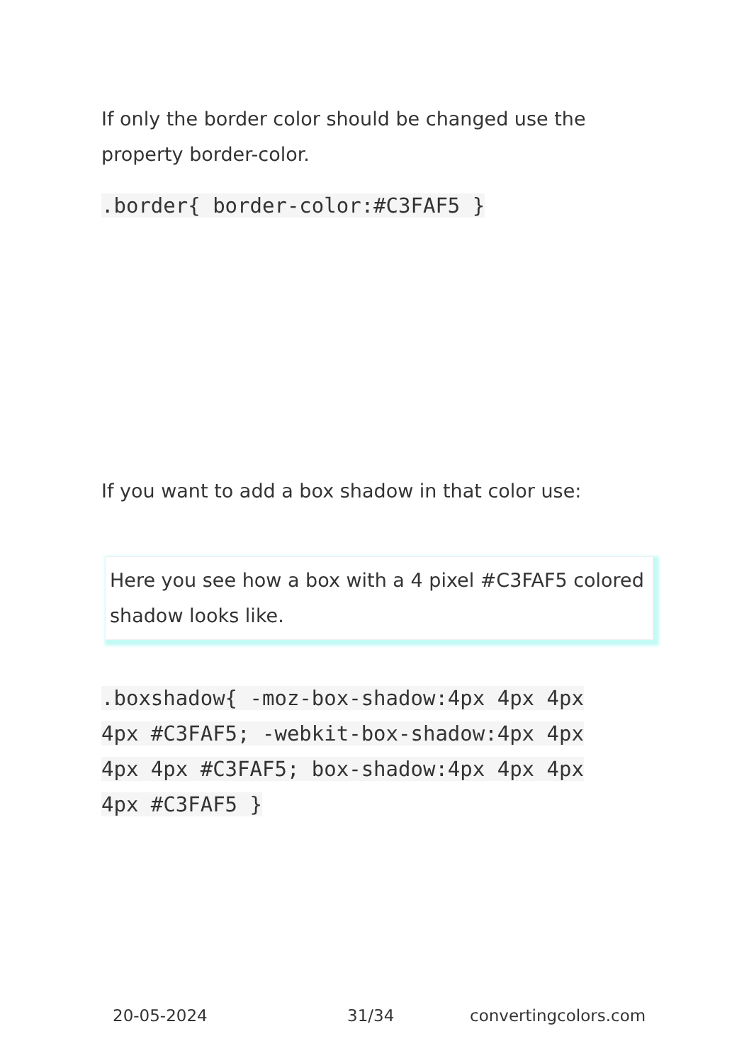If only the border color should be changed use the property border-color.
.border{ border-color:#C3FAF5 }
If you want to add a box shadow in that color use:
Here you see how a box with a 4 pixel #C3FAF5 colored shadow looks like.
.boxshadow{ -moz-box-shadow:4px 4px 4px 4px #C3FAF5; -webkit-box-shadow:4px 4px 4px 4px #C3FAF5; box-shadow:4px 4px 4px 4px #C3FAF5 }
20-05-2024 31/34 convertingcolors.com